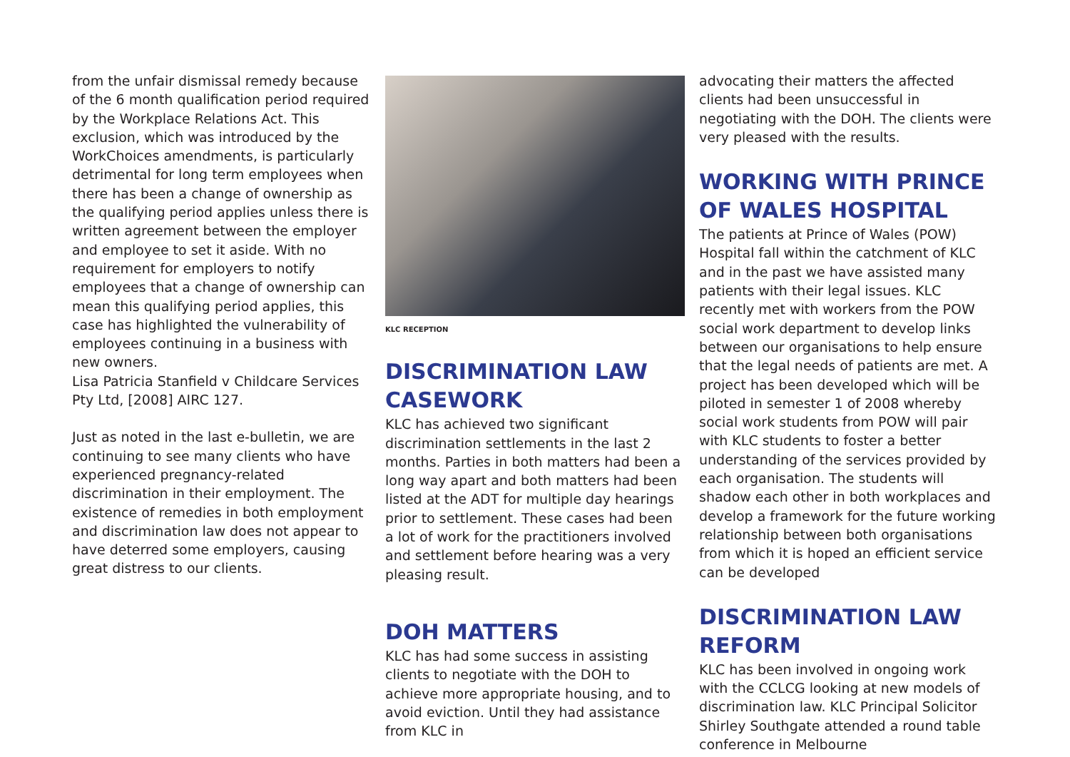from the unfair dismissal remedy because of the 6 month qualification period required by the Workplace Relations Act. This exclusion, which was introduced by the WorkChoices amendments, is particularly detrimental for long term employees when there has been a change of ownership as the qualifying period applies unless there is written agreement between the employer and employee to set it aside. With no requirement for employers to notify employees that a change of ownership can mean this qualifying period applies, this case has highlighted the vulnerability of employees continuing in a business with new owners.
Lisa Patricia Stanfield v Childcare Services Pty Ltd, [2008] AIRC 127.
Just as noted in the last e-bulletin, we are continuing to see many clients who have experienced pregnancy-related discrimination in their employment. The existence of remedies in both employment and discrimination law does not appear to have deterred some employers, causing great distress to our clients.
KLC RECEPTION
DISCRIMINATION LAW CASEWORK
KLC has achieved two significant discrimination settlements in the last 2 months. Parties in both matters had been a long way apart and both matters had been listed at the ADT for multiple day hearings prior to settlement. These cases had been a lot of work for the practitioners involved and settlement before hearing was a very pleasing result.
DOH MATTERS
KLC has had some success in assisting clients to negotiate with the DOH to achieve more appropriate housing, and to avoid eviction. Until they had assistance from KLC in
advocating their matters the affected clients had been unsuccessful in negotiating with the DOH. The clients were very pleased with the results.
WORKING WITH PRINCE OF WALES HOSPITAL
The patients at Prince of Wales (POW) Hospital fall within the catchment of KLC and in the past we have assisted many patients with their legal issues. KLC recently met with workers from the POW social work department to develop links between our organisations to help ensure that the legal needs of patients are met. A project has been developed which will be piloted in semester 1 of 2008 whereby social work students from POW will pair with KLC students to foster a better understanding of the services provided by each organisation. The students will shadow each other in both workplaces and develop a framework for the future working relationship between both organisations from which it is hoped an efficient service can be developed
DISCRIMINATION LAW REFORM
KLC has been involved in ongoing work with the CCLCG looking at new models of discrimination law. KLC Principal Solicitor Shirley Southgate attended a round table conference in Melbourne